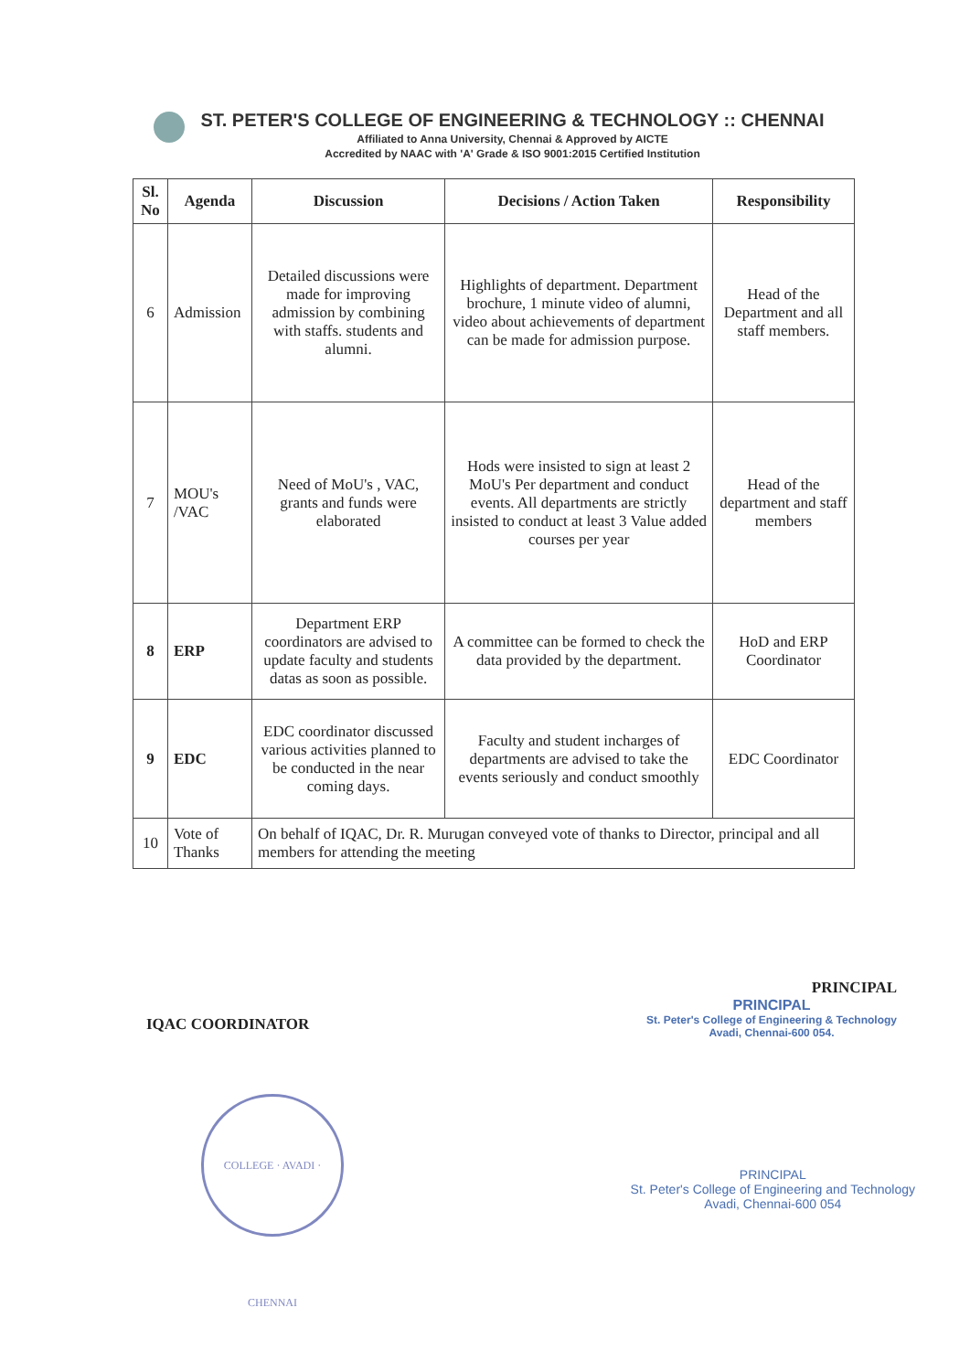ST. PETER'S COLLEGE OF ENGINEERING & TECHNOLOGY :: CHENNAI
Affiliated to Anna University, Chennai & Approved by AICTE
Accredited by NAAC with 'A' Grade & ISO 9001:2015 Certified Institution
| Sl. No | Agenda | Discussion | Decisions / Action Taken | Responsibility |
| --- | --- | --- | --- | --- |
| 6 | Admission | Detailed discussions were made for improving admission by combining with staffs. students and alumni. | Highlights of department. Department brochure, 1 minute video of alumni, video about achievements of department can be made for admission purpose. | Head of the Department and all staff members. |
| 7 | MOU's /VAC | Need of MoU's , VAC, grants and funds were elaborated | Hods were insisted to sign at least 2 MoU's Per department and conduct events. All departments are strictly insisted to conduct at least 3 Value added courses per year | Head of the department and staff members |
| 8 | ERP | Department ERP coordinators are advised to update faculty and students datas as soon as possible. | A committee can be formed to check the data provided by the department. | HoD and ERP Coordinator |
| 9 | EDC | EDC coordinator discussed various activities planned to be conducted in the near coming days. | Faculty and student incharges of departments are advised to take the events seriously and conduct smoothly | EDC Coordinator |
| 10 | Vote of Thanks | On behalf of IQAC, Dr. R. Murugan conveyed vote of thanks to Director, principal and all members for attending the meeting | | |
IQAC COORDINATOR
PRINCIPAL
PRINCIPAL
St. Peter's College of Engineering & Technology
Avadi, Chennai-600 054.
COLLEGE · AVADI · CHENNAI
PRINCIPAL
St. Peter's College of Engineering and Technology
Avadi, Chennai-600 054